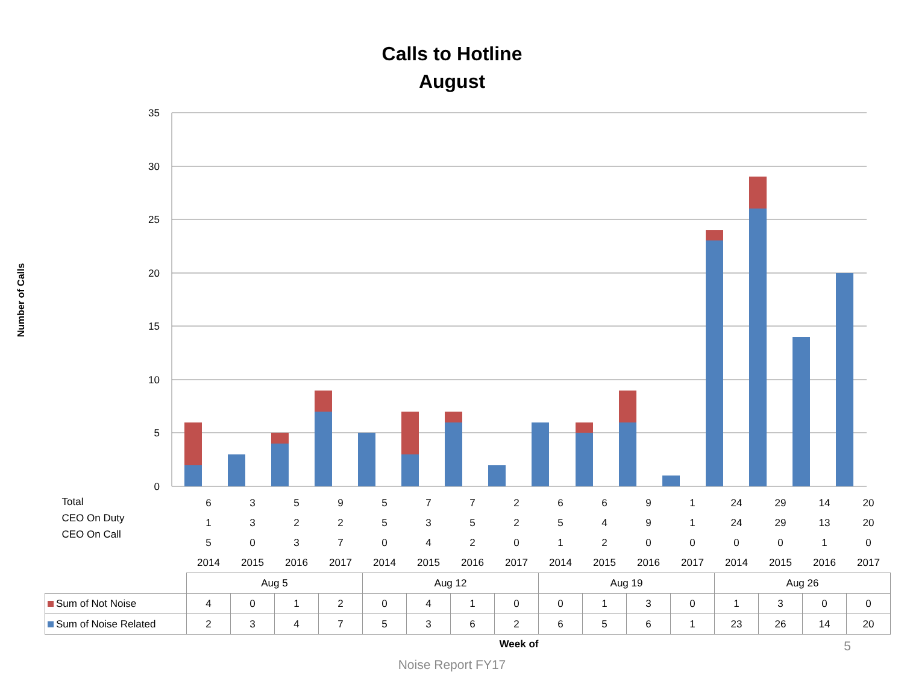Calls to Hotline
August
Number of Calls
35
30
25
20
15
10
5
0
| Total CEO On Duty CEO On Call | 6 | 3 | 5 | 9 | 5 | 7 | 7 | 2 | 6 | 6 | 9 | 1 | 24 | 29 | 14 | 20 |
| | 1 | 3 | 2 | 2 | 5 | 3 | 5 | 2 | 5 | 4 | 9 | 1 | 24 | 29 | 13 | 20 |
| | 5 | 0 | 3 | 7 | 0 | 4 | 2 | 0 | 1 | 2 | 0 | 0 | 0 | 0 | 1 | 0 |
| | 2014 | 2015 | 2016 | 2017 | 2014 | 2015 | 2016 | 2017 | 2014 | 2015 | 2016 | 2017 | 2014 | 2015 | 2016 | 2017 |
| | Aug 5 | | | | Aug 12 | | | | Aug 19 | | | | Aug 26 | | | |
| Sum of Not Noise | 4 | 0 | 1 | 2 | 0 | 4 | 1 | 0 | 0 | 1 | 3 | 0 | 1 | 3 | 0 | 0 |
| Sum of Noise Related | 2 | 3 | 4 | 7 | 5 | 3 | 6 | 2 | 6 | 5 | 6 | 1 | 23 | 26 | 14 | 20 |
Week of
Noise Report FY17
5